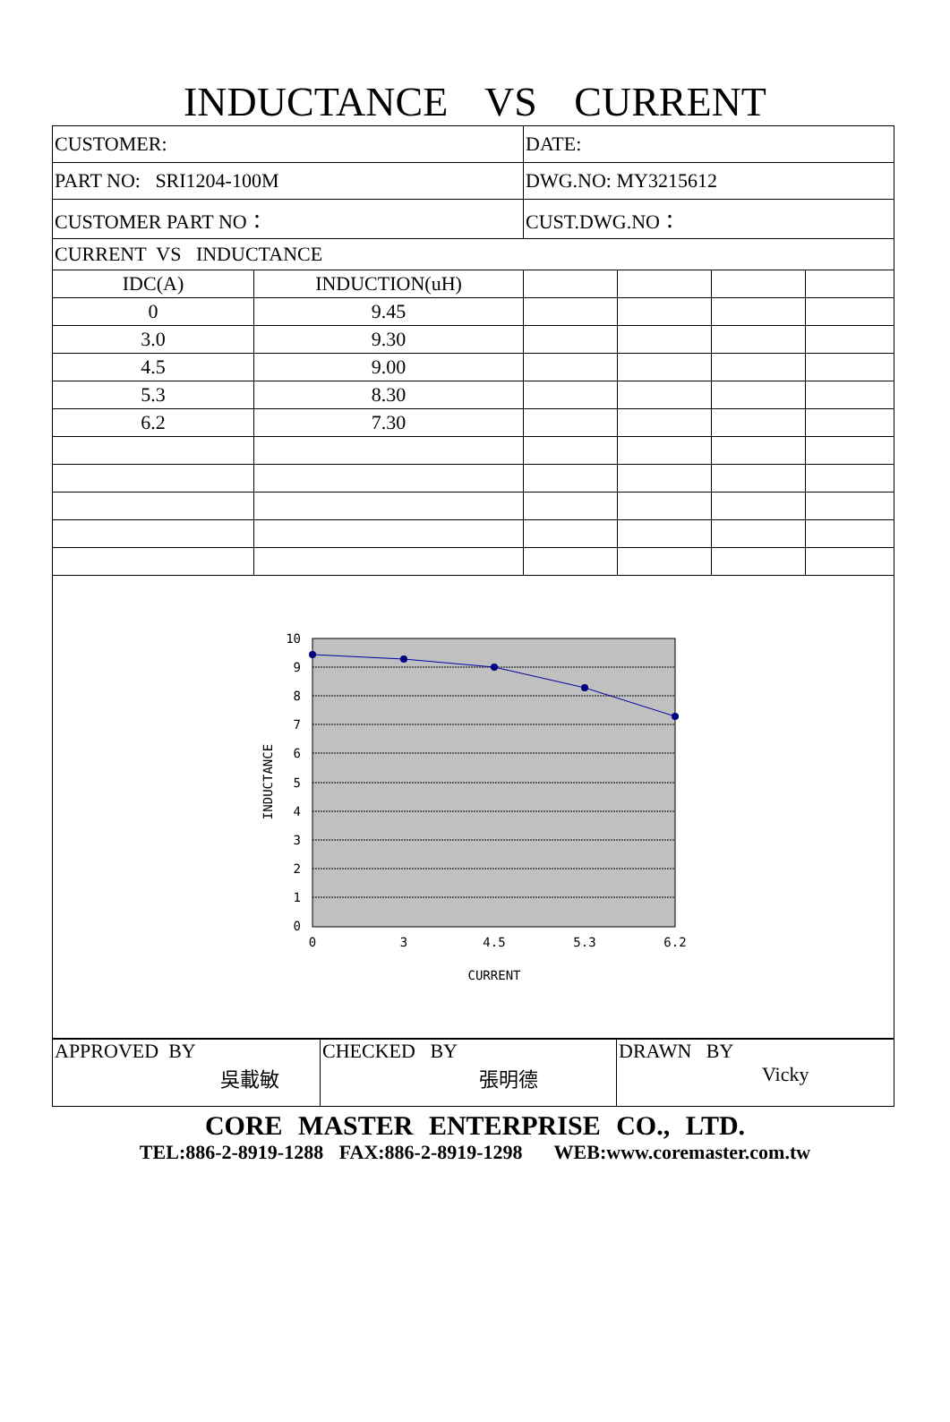INDUCTANCE VS CURRENT
| CUSTOMER: | | DATE: | | | |
| PART NO: SRI1204-100M | | DWG.NO: MY3215612 | | | |
| CUSTOMER PART NO： | | CUST.DWG.NO： | | | |
| CURRENT VS INDUCTANCE | | | | | |
| IDC(A) | INDUCTION(uH) | | | | |
| 0 | 9.45 | | | | |
| 3.0 | 9.30 | | | | |
| 4.5 | 9.00 | | | | |
| 5.3 | 8.30 | | | | |
| 6.2 | 7.30 | | | | |
| 10 9 8 7 6 5 4 3 2 1 0 0 3 4.5 5.3 6.2 CURRENT INDUCTANCE | | | | | |
| APPROVED BY 吳載敏 | CHECKED BY 張明德 | DRAWN BY Vicky |
CORE MASTER ENTERPRISE CO., LTD.
TEL:886-2-8919-1288 FAX:886-2-8919-1298 WEB:www.coremaster.com.tw